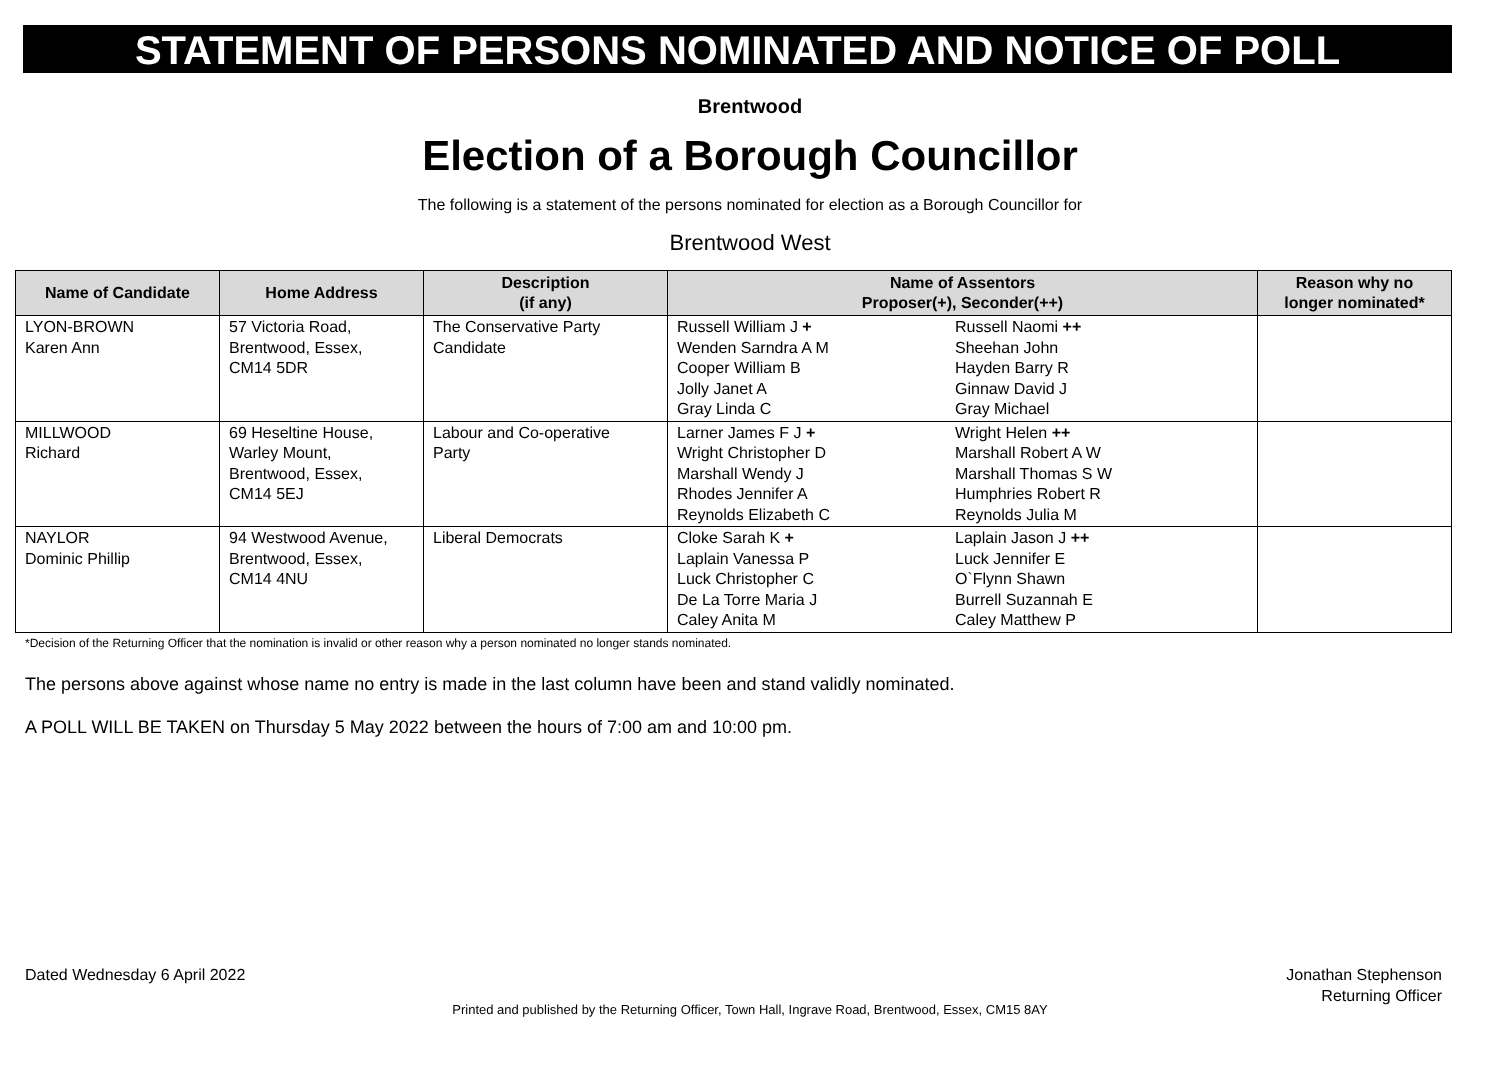STATEMENT OF PERSONS NOMINATED AND NOTICE OF POLL
Brentwood
Election of a Borough Councillor
The following is a statement of the persons nominated for election as a Borough Councillor for
Brentwood West
| Name of Candidate | Home Address | Description (if any) | Name of Assentors Proposer(+), Seconder(++) | | Reason why no longer nominated* |
| --- | --- | --- | --- | --- | --- |
| LYON-BROWN Karen Ann | 57 Victoria Road, Brentwood, Essex, CM14 5DR | The Conservative Party Candidate | Russell William J + Wenden Sarndra A M Cooper William B Jolly Janet A Gray Linda C | Russell Naomi ++ Sheehan John Hayden Barry R Ginnaw David J Gray Michael | |
| MILLWOOD Richard | 69 Heseltine House, Warley Mount, Brentwood, Essex, CM14 5EJ | Labour and Co-operative Party | Larner James F J + Wright Christopher D Marshall Wendy J Rhodes Jennifer A Reynolds Elizabeth C | Wright Helen ++ Marshall Robert A W Marshall Thomas S W Humphries Robert R Reynolds Julia M | |
| NAYLOR Dominic Phillip | 94 Westwood Avenue, Brentwood, Essex, CM14 4NU | Liberal Democrats | Cloke Sarah K + Laplain Vanessa P Luck Christopher C De La Torre Maria J Caley Anita M | Laplain Jason J ++ Luck Jennifer E O`Flynn Shawn Burrell Suzannah E Caley Matthew P | |
*Decision of the Returning Officer that the nomination is invalid or other reason why a person nominated no longer stands nominated.
The persons above against whose name no entry is made in the last column have been and stand validly nominated.
A POLL WILL BE TAKEN on Thursday 5 May 2022 between the hours of 7:00 am and 10:00 pm.
Dated Wednesday 6 April 2022 Jonathan Stephenson
Returning Officer
Printed and published by the Returning Officer, Town Hall, Ingrave Road, Brentwood, Essex, CM15 8AY